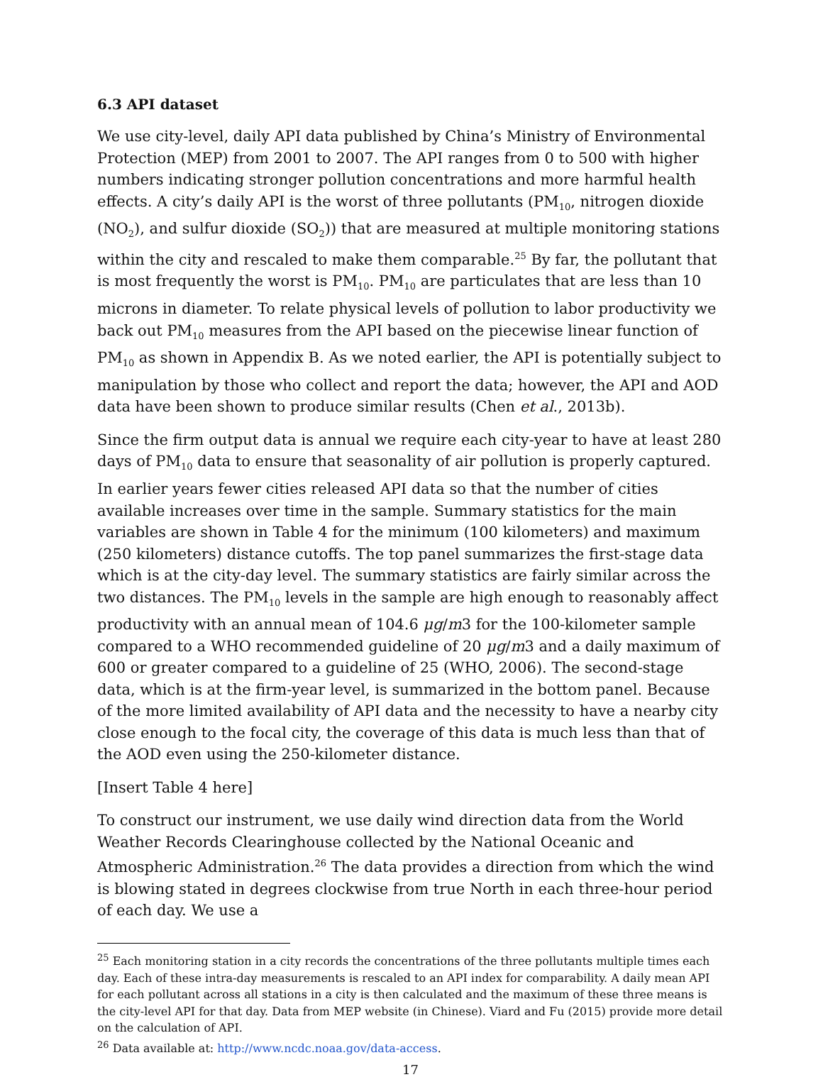6.3 API dataset
We use city-level, daily API data published by China’s Ministry of Environmental Protection (MEP) from 2001 to 2007. The API ranges from 0 to 500 with higher numbers indicating stronger pollution concentrations and more harmful health effects. A city’s daily API is the worst of three pollutants (PM<sub>10</sub>, nitrogen dioxide (NO<sub>2</sub>), and sulfur dioxide (SO<sub>2</sub>)) that are measured at multiple monitoring stations within the city and rescaled to make them comparable.<sup>25</sup> By far, the pollutant that is most frequently the worst is PM<sub>10</sub>. PM<sub>10</sub> are particulates that are less than 10 microns in diameter. To relate physical levels of pollution to labor productivity we back out PM<sub>10</sub> measures from the API based on the piecewise linear function of PM<sub>10</sub> as shown in Appendix B. As we noted earlier, the API is potentially subject to manipulation by those who collect and report the data; however, the API and AOD data have been shown to produce similar results (Chen et al., 2013b).
Since the firm output data is annual we require each city-year to have at least 280 days of PM<sub>10</sub> data to ensure that seasonality of air pollution is properly captured. In earlier years fewer cities released API data so that the number of cities available increases over time in the sample. Summary statistics for the main variables are shown in Table 4 for the minimum (100 kilometers) and maximum (250 kilometers) distance cutoffs. The top panel summarizes the first-stage data which is at the city-day level. The summary statistics are fairly similar across the two distances. The PM<sub>10</sub> levels in the sample are high enough to reasonably affect productivity with an annual mean of 104.6 μg/m3 for the 100-kilometer sample compared to a WHO recommended guideline of 20 μg/m3 and a daily maximum of 600 or greater compared to a guideline of 25 (WHO, 2006). The second-stage data, which is at the firm-year level, is summarized in the bottom panel. Because of the more limited availability of API data and the necessity to have a nearby city close enough to the focal city, the coverage of this data is much less than that of the AOD even using the 250-kilometer distance.
[Insert Table 4 here]
To construct our instrument, we use daily wind direction data from the World Weather Records Clearinghouse collected by the National Oceanic and Atmospheric Administration.<sup>26</sup> The data provides a direction from which the wind is blowing stated in degrees clockwise from true North in each three-hour period of each day. We use a
<sup>25</sup> Each monitoring station in a city records the concentrations of the three pollutants multiple times each day. Each of these intra-day measurements is rescaled to an API index for comparability. A daily mean API for each pollutant across all stations in a city is then calculated and the maximum of these three means is the city-level API for that day. Data from MEP website (in Chinese). Viard and Fu (2015) provide more detail on the calculation of API.
<sup>26</sup> Data available at: http://www.ncdc.noaa.gov/data-access.
17